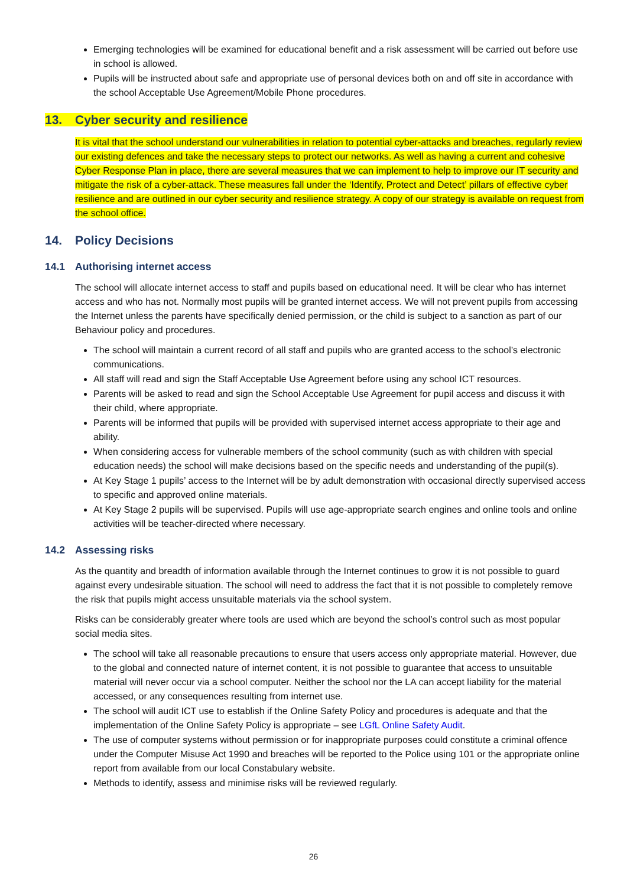Emerging technologies will be examined for educational benefit and a risk assessment will be carried out before use in school is allowed.
Pupils will be instructed about safe and appropriate use of personal devices both on and off site in accordance with the school Acceptable Use Agreement/Mobile Phone procedures.
13. Cyber security and resilience
It is vital that the school understand our vulnerabilities in relation to potential cyber-attacks and breaches, regularly review our existing defences and take the necessary steps to protect our networks. As well as having a current and cohesive Cyber Response Plan in place, there are several measures that we can implement to help to improve our IT security and mitigate the risk of a cyber-attack. These measures fall under the ‘Identify, Protect and Detect’ pillars of effective cyber resilience and are outlined in our cyber security and resilience strategy. A copy of our strategy is available on request from the school office.
14. Policy Decisions
14.1 Authorising internet access
The school will allocate internet access to staff and pupils based on educational need. It will be clear who has internet access and who has not. Normally most pupils will be granted internet access. We will not prevent pupils from accessing the Internet unless the parents have specifically denied permission, or the child is subject to a sanction as part of our Behaviour policy and procedures.
The school will maintain a current record of all staff and pupils who are granted access to the school’s electronic communications.
All staff will read and sign the Staff Acceptable Use Agreement before using any school ICT resources.
Parents will be asked to read and sign the School Acceptable Use Agreement for pupil access and discuss it with their child, where appropriate.
Parents will be informed that pupils will be provided with supervised internet access appropriate to their age and ability.
When considering access for vulnerable members of the school community (such as with children with special education needs) the school will make decisions based on the specific needs and understanding of the pupil(s).
At Key Stage 1 pupils’ access to the Internet will be by adult demonstration with occasional directly supervised access to specific and approved online materials.
At Key Stage 2 pupils will be supervised. Pupils will use age-appropriate search engines and online tools and online activities will be teacher-directed where necessary.
14.2 Assessing risks
As the quantity and breadth of information available through the Internet continues to grow it is not possible to guard against every undesirable situation. The school will need to address the fact that it is not possible to completely remove the risk that pupils might access unsuitable materials via the school system.
Risks can be considerably greater where tools are used which are beyond the school’s control such as most popular social media sites.
The school will take all reasonable precautions to ensure that users access only appropriate material. However, due to the global and connected nature of internet content, it is not possible to guarantee that access to unsuitable material will never occur via a school computer. Neither the school nor the LA can accept liability for the material accessed, or any consequences resulting from internet use.
The school will audit ICT use to establish if the Online Safety Policy and procedures is adequate and that the implementation of the Online Safety Policy is appropriate – see LGfL Online Safety Audit.
The use of computer systems without permission or for inappropriate purposes could constitute a criminal offence under the Computer Misuse Act 1990 and breaches will be reported to the Police using 101 or the appropriate online report from available from our local Constabulary website.
Methods to identify, assess and minimise risks will be reviewed regularly.
26